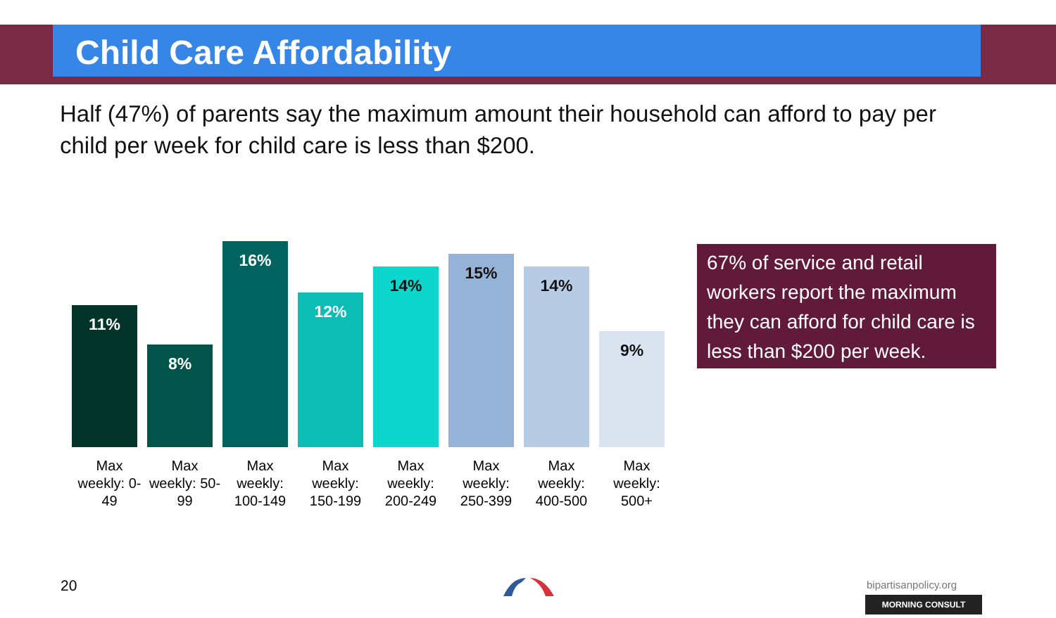Child Care Affordability
Half (47%) of parents say the maximum amount their household can afford to pay per child per week for child care is less than $200.
11%
8%
16%
12%
14%
15%
14%
9%
Max weekly: 0-49
Max weekly: 50-99
Max weekly: 100-149
Max weekly: 150-199
Max weekly: 200-249
Max weekly: 250-399
Max weekly: 400-500
Max weekly: 500+
67% of service and retail workers report the maximum they can afford for child care is less than $200 per week.
20 bipartisanpolicy.org
MORNING CONSULT